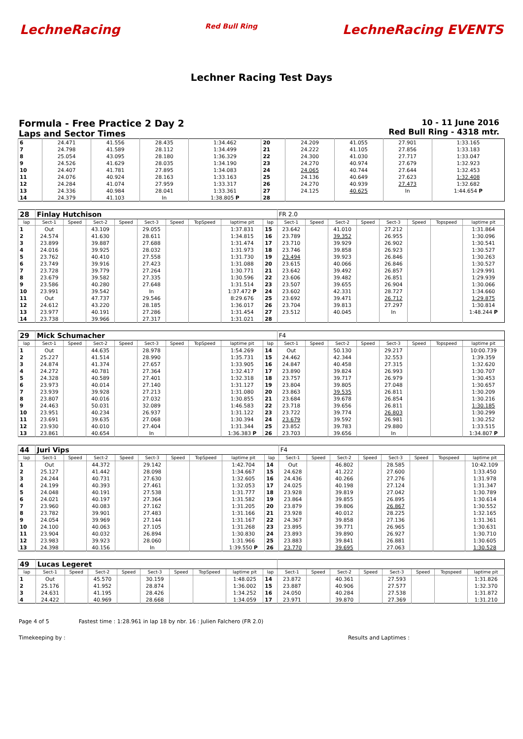LechneRacing Red Bull Ring LechneRacing EVENTS
Lechner Racing Test Days
Formula - Free Practice 2 Day 2
Laps and Sector Times
10 - 11 June 2016
Red Bull Ring - 4318 mtr.
| 6 | 24.471 | 41.556 | 28.435 | 1:34.462 | 20 | 24.209 | 41.055 | 27.901 | 1:33.165 |
| 7 | 24.798 | 41.589 | 28.112 | 1:34.499 | 21 | 24.222 | 41.105 | 27.856 | 1:33.183 |
| 8 | 25.054 | 43.095 | 28.180 | 1:36.329 | 22 | 24.300 | 41.030 | 27.717 | 1:33.047 |
| 9 | 24.526 | 41.629 | 28.035 | 1:34.190 | 23 | 24.270 | 40.974 | 27.679 | 1:32.923 |
| 10 | 24.407 | 41.781 | 27.895 | 1:34.083 | 24 | 24.065 | 40.744 | 27.644 | 1:32.453 |
| 11 | 24.076 | 40.924 | 28.163 | 1:33.163 | 25 | 24.136 | 40.649 | 27.623 | 1:32.408 |
| 12 | 24.284 | 41.074 | 27.959 | 1:33.317 | 26 | 24.270 | 40.939 | 27.473 | 1:32.682 |
| 13 | 24.336 | 40.984 | 28.041 | 1:33.361 | 27 | 24.125 | 40.625 | In | 1:44.654 P |
| 14 | 24.379 | 41.103 | In | 1:38.805 P | 28 | | | | |
| 28 | Finlay Hutchison | | | | | | | | | FR 2.0 | | | | | | | |
| lap | Sect-1 | Speed | Sect-2 | Speed | Sect-3 | Speed | TopSpeed | laptime pit | lap | Sect-1 | Speed | Sect-2 | Speed | Sect-3 | Speed | Topspeed | laptime pit |
| 1 | Out | | 43.109 | | 29.055 | | | 1:37.831 | 15 | 23.642 | | 41.010 | | 27.212 | | | 1:31.864 |
| 2 | 24.574 | | 41.630 | | 28.611 | | | 1:34.815 | 16 | 23.789 | | 39.352 | | 26.955 | | | 1:30.096 |
| 3 | 23.899 | | 39.887 | | 27.688 | | | 1:31.474 | 17 | 23.710 | | 39.929 | | 26.902 | | | 1:30.541 |
| 4 | 24.016 | | 39.925 | | 28.032 | | | 1:31.973 | 18 | 23.746 | | 39.858 | | 26.923 | | | 1:30.527 |
| 5 | 23.762 | | 40.410 | | 27.558 | | | 1:31.730 | 19 | 23.494 | | 39.923 | | 26.846 | | | 1:30.263 |
| 6 | 23.749 | | 39.916 | | 27.423 | | | 1:31.088 | 20 | 23.615 | | 40.066 | | 26.846 | | | 1:30.527 |
| 7 | 23.728 | | 39.779 | | 27.264 | | | 1:30.771 | 21 | 23.642 | | 39.492 | | 26.857 | | | 1:29.991 |
| 8 | 23.679 | | 39.582 | | 27.335 | | | 1:30.596 | 22 | 23.606 | | 39.482 | | 26.851 | | | 1:29.939 |
| 9 | 23.586 | | 40.280 | | 27.648 | | | 1:31.514 | 23 | 23.507 | | 39.655 | | 26.904 | | | 1:30.066 |
| 10 | 23.991 | | 39.542 | | In | | | 1:37.472 P | 24 | 23.602 | | 42.331 | | 28.727 | | | 1:34.660 |
| 11 | Out | | 47.737 | | 29.546 | | | 8:29.676 | 25 | 23.692 | | 39.471 | | 26.712 | | | 1:29.875 |
| 12 | 24.612 | | 43.220 | | 28.185 | | | 1:36.017 | 26 | 23.704 | | 39.813 | | 27.297 | | | 1:30.814 |
| 13 | 23.977 | | 40.191 | | 27.286 | | | 1:31.454 | 27 | 23.512 | | 40.045 | | In | | | 1:48.244 P |
| 14 | 23.738 | | 39.966 | | 27.317 | | | 1:31.021 | 28 | | | | | | | | |
| 29 | Mick Schumacher | | | | | | | | | F4 | | | | | | | |
| lap | Sect-1 | Speed | Sect-2 | Speed | Sect-3 | Speed | TopSpeed | laptime pit | lap | Sect-1 | Speed | Sect-2 | Speed | Sect-3 | Speed | Topspeed | laptime pit |
| 1 | Out | | 44.635 | | 28.978 | | | 1:54.269 | 14 | Out | | 50.130 | | 29.217 | | | 10:00.739 |
| 2 | 25.227 | | 41.514 | | 28.990 | | | 1:35.731 | 15 | 24.462 | | 42.344 | | 32.553 | | | 1:39.359 |
| 3 | 24.874 | | 41.374 | | 27.657 | | | 1:33.905 | 16 | 24.847 | | 40.458 | | 27.315 | | | 1:32.620 |
| 4 | 24.272 | | 40.781 | | 27.364 | | | 1:32.417 | 17 | 23.890 | | 39.824 | | 26.993 | | | 1:30.707 |
| 5 | 24.328 | | 40.589 | | 27.401 | | | 1:32.318 | 18 | 23.757 | | 39.717 | | 26.979 | | | 1:30.453 |
| 6 | 23.973 | | 40.014 | | 27.140 | | | 1:31.127 | 19 | 23.804 | | 39.805 | | 27.048 | | | 1:30.657 |
| 7 | 23.939 | | 39.928 | | 27.213 | | | 1:31.080 | 20 | 23.863 | | 39.535 | | 26.811 | | | 1:30.209 |
| 8 | 23.807 | | 40.016 | | 27.032 | | | 1:30.855 | 21 | 23.684 | | 39.678 | | 26.854 | | | 1:30.216 |
| 9 | 24.463 | | 50.031 | | 32.089 | | | 1:46.583 | 22 | 23.718 | | 39.656 | | 26.811 | | | 1:30.185 |
| 10 | 23.951 | | 40.234 | | 26.937 | | | 1:31.122 | 23 | 23.722 | | 39.774 | | 26.803 | | | 1:30.299 |
| 11 | 23.691 | | 39.635 | | 27.068 | | | 1:30.394 | 24 | 23.679 | | 39.592 | | 26.981 | | | 1:30.252 |
| 12 | 23.930 | | 40.010 | | 27.404 | | | 1:31.344 | 25 | 23.852 | | 39.783 | | 29.880 | | | 1:33.515 |
| 13 | 23.861 | | 40.654 | | In | | | 1:36.383 P | 26 | 23.703 | | 39.656 | | In | | | 1:34.807 P |
| 44 | Juri Vips | | | | | | | | | F4 | | | | | | | |
| lap | Sect-1 | Speed | Sect-2 | Speed | Sect-3 | Speed | TopSpeed | laptime pit | lap | Sect-1 | Speed | Sect-2 | Speed | Sect-3 | Speed | Topspeed | laptime pit |
| 1 | Out | | 44.372 | | 29.142 | | | 1:42.704 | 14 | Out | | 46.802 | | 28.585 | | | 10:42.109 |
| 2 | 25.127 | | 41.442 | | 28.098 | | | 1:34.667 | 15 | 24.628 | | 41.222 | | 27.600 | | | 1:33.450 |
| 3 | 24.244 | | 40.731 | | 27.630 | | | 1:32.605 | 16 | 24.436 | | 40.266 | | 27.276 | | | 1:31.978 |
| 4 | 24.199 | | 40.393 | | 27.461 | | | 1:32.053 | 17 | 24.025 | | 40.198 | | 27.124 | | | 1:31.347 |
| 5 | 24.048 | | 40.191 | | 27.538 | | | 1:31.777 | 18 | 23.928 | | 39.819 | | 27.042 | | | 1:30.789 |
| 6 | 24.021 | | 40.197 | | 27.364 | | | 1:31.582 | 19 | 23.864 | | 39.855 | | 26.895 | | | 1:30.614 |
| 7 | 23.960 | | 40.083 | | 27.162 | | | 1:31.205 | 20 | 23.879 | | 39.806 | | 26.867 | | | 1:30.552 |
| 8 | 23.782 | | 39.901 | | 27.483 | | | 1:31.166 | 21 | 23.928 | | 40.012 | | 28.225 | | | 1:32.165 |
| 9 | 24.054 | | 39.969 | | 27.144 | | | 1:31.167 | 22 | 24.367 | | 39.858 | | 27.136 | | | 1:31.361 |
| 10 | 24.100 | | 40.063 | | 27.105 | | | 1:31.268 | 23 | 23.895 | | 39.771 | | 26.965 | | | 1:30.631 |
| 11 | 23.904 | | 40.032 | | 26.894 | | | 1:30.830 | 24 | 23.893 | | 39.890 | | 26.927 | | | 1:30.710 |
| 12 | 23.983 | | 39.923 | | 28.060 | | | 1:31.966 | 25 | 23.883 | | 39.841 | | 26.881 | | | 1:30.605 |
| 13 | 24.398 | | 40.156 | | In | | | 1:39.550 P | 26 | 23.770 | | 39.695 | | 27.063 | | | 1:30.528 |
| 49 | Lucas Legeret | | | | | | | | | | | | | | | | |
| lap | Sect-1 | Speed | Sect-2 | Speed | Sect-3 | Speed | TopSpeed | laptime pit | lap | Sect-1 | Speed | Sect-2 | Speed | Sect-3 | Speed | Topspeed | laptime pit |
| 1 | Out | | 45.570 | | 30.159 | | | 1:48.025 | 14 | 23.872 | | 40.361 | | 27.593 | | | 1:31.826 |
| 2 | 25.176 | | 41.952 | | 28.874 | | | 1:36.002 | 15 | 23.887 | | 40.906 | | 27.577 | | | 1:32.370 |
| 3 | 24.631 | | 41.195 | | 28.426 | | | 1:34.252 | 16 | 24.050 | | 40.284 | | 27.538 | | | 1:31.872 |
| 4 | 24.422 | | 40.969 | | 28.668 | | | 1:34.059 | 17 | 23.971 | | 39.870 | | 27.369 | | | 1:31.210 |
Page 4 of 5 Fastest time : 1:28.961 in lap 18 by nbr. 16 : Julien Falchero (FR 2.0)
Timekeeping by : Results and Laptimes :